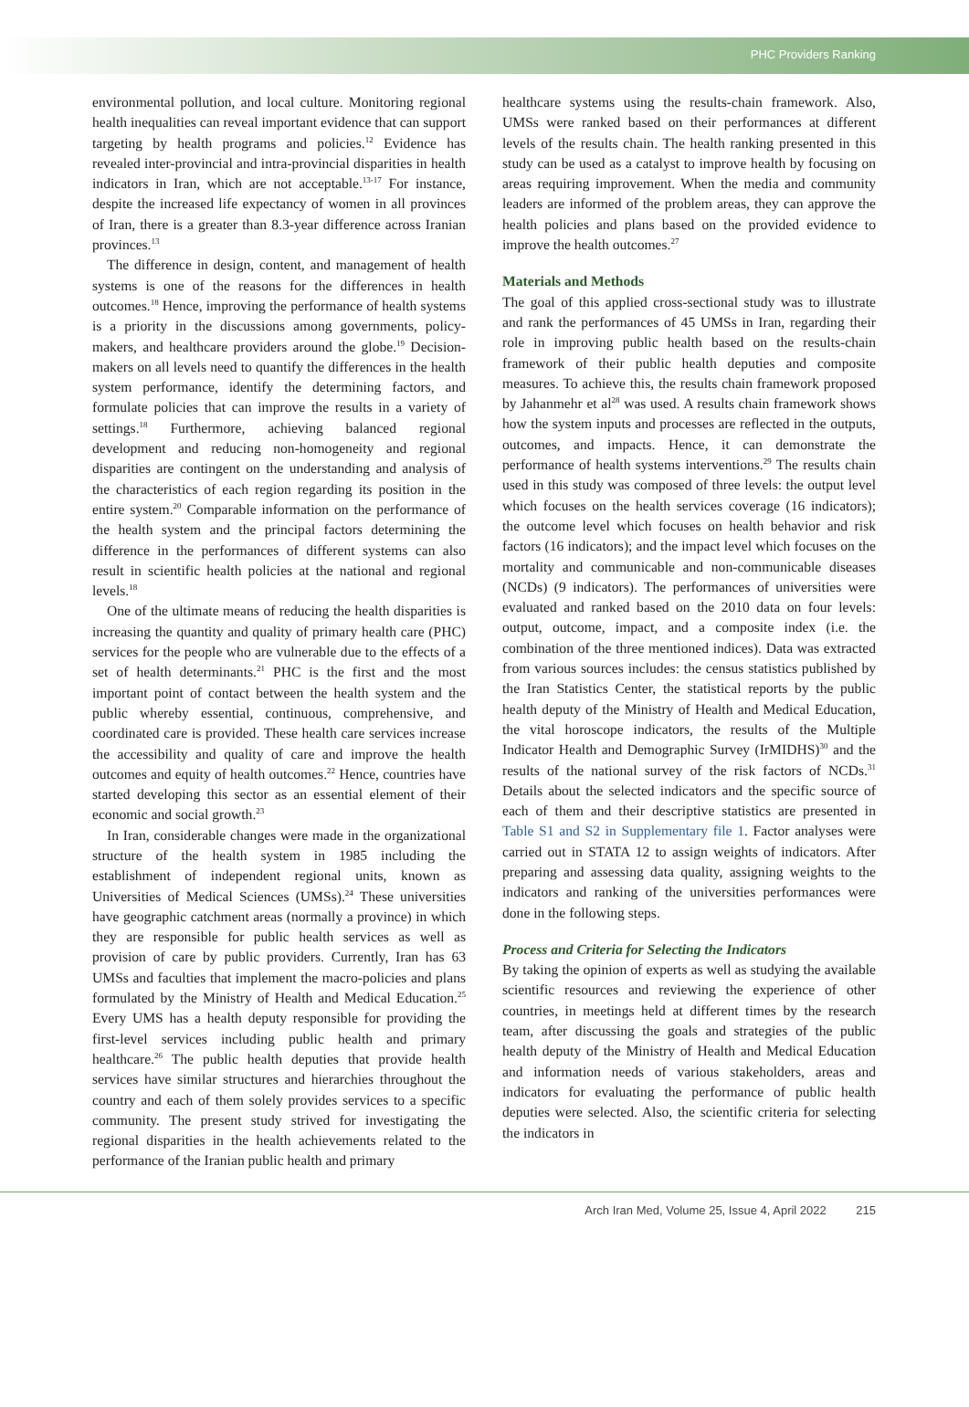PHC Providers Ranking
environmental pollution, and local culture. Monitoring regional health inequalities can reveal important evidence that can support targeting by health programs and policies.<sup>12</sup> Evidence has revealed inter-provincial and intra-provincial disparities in health indicators in Iran, which are not acceptable.<sup>13-17</sup> For instance, despite the increased life expectancy of women in all provinces of Iran, there is a greater than 8.3-year difference across Iranian provinces.<sup>13</sup>
The difference in design, content, and management of health systems is one of the reasons for the differences in health outcomes.<sup>18</sup> Hence, improving the performance of health systems is a priority in the discussions among governments, policy-makers, and healthcare providers around the globe.<sup>19</sup> Decision-makers on all levels need to quantify the differences in the health system performance, identify the determining factors, and formulate policies that can improve the results in a variety of settings.<sup>18</sup> Furthermore, achieving balanced regional development and reducing non-homogeneity and regional disparities are contingent on the understanding and analysis of the characteristics of each region regarding its position in the entire system.<sup>20</sup> Comparable information on the performance of the health system and the principal factors determining the difference in the performances of different systems can also result in scientific health policies at the national and regional levels.<sup>18</sup>
One of the ultimate means of reducing the health disparities is increasing the quantity and quality of primary health care (PHC) services for the people who are vulnerable due to the effects of a set of health determinants.<sup>21</sup> PHC is the first and the most important point of contact between the health system and the public whereby essential, continuous, comprehensive, and coordinated care is provided. These health care services increase the accessibility and quality of care and improve the health outcomes and equity of health outcomes.<sup>22</sup> Hence, countries have started developing this sector as an essential element of their economic and social growth.<sup>23</sup>
In Iran, considerable changes were made in the organizational structure of the health system in 1985 including the establishment of independent regional units, known as Universities of Medical Sciences (UMSs).<sup>24</sup> These universities have geographic catchment areas (normally a province) in which they are responsible for public health services as well as provision of care by public providers. Currently, Iran has 63 UMSs and faculties that implement the macro-policies and plans formulated by the Ministry of Health and Medical Education.<sup>25</sup> Every UMS has a health deputy responsible for providing the first-level services including public health and primary healthcare.<sup>26</sup> The public health deputies that provide health services have similar structures and hierarchies throughout the country and each of them solely provides services to a specific community. The present study strived for investigating the regional disparities in the health achievements related to the performance of the Iranian public health and primary
healthcare systems using the results-chain framework. Also, UMSs were ranked based on their performances at different levels of the results chain. The health ranking presented in this study can be used as a catalyst to improve health by focusing on areas requiring improvement. When the media and community leaders are informed of the problem areas, they can approve the health policies and plans based on the provided evidence to improve the health outcomes.<sup>27</sup>
Materials and Methods
The goal of this applied cross-sectional study was to illustrate and rank the performances of 45 UMSs in Iran, regarding their role in improving public health based on the results-chain framework of their public health deputies and composite measures. To achieve this, the results chain framework proposed by Jahanmehr et al<sup>28</sup> was used. A results chain framework shows how the system inputs and processes are reflected in the outputs, outcomes, and impacts. Hence, it can demonstrate the performance of health systems interventions.<sup>29</sup> The results chain used in this study was composed of three levels: the output level which focuses on the health services coverage (16 indicators); the outcome level which focuses on health behavior and risk factors (16 indicators); and the impact level which focuses on the mortality and communicable and non-communicable diseases (NCDs) (9 indicators). The performances of universities were evaluated and ranked based on the 2010 data on four levels: output, outcome, impact, and a composite index (i.e. the combination of the three mentioned indices). Data was extracted from various sources includes: the census statistics published by the Iran Statistics Center, the statistical reports by the public health deputy of the Ministry of Health and Medical Education, the vital horoscope indicators, the results of the Multiple Indicator Health and Demographic Survey (IrMIDHS)<sup>30</sup> and the results of the national survey of the risk factors of NCDs.<sup>31</sup> Details about the selected indicators and the specific source of each of them and their descriptive statistics are presented in Table S1 and S2 in Supplementary file 1. Factor analyses were carried out in STATA 12 to assign weights of indicators. After preparing and assessing data quality, assigning weights to the indicators and ranking of the universities performances were done in the following steps.
Process and Criteria for Selecting the Indicators
By taking the opinion of experts as well as studying the available scientific resources and reviewing the experience of other countries, in meetings held at different times by the research team, after discussing the goals and strategies of the public health deputy of the Ministry of Health and Medical Education and information needs of various stakeholders, areas and indicators for evaluating the performance of public health deputies were selected. Also, the scientific criteria for selecting the indicators in
Arch Iran Med, Volume 25, Issue 4, April 2022 215